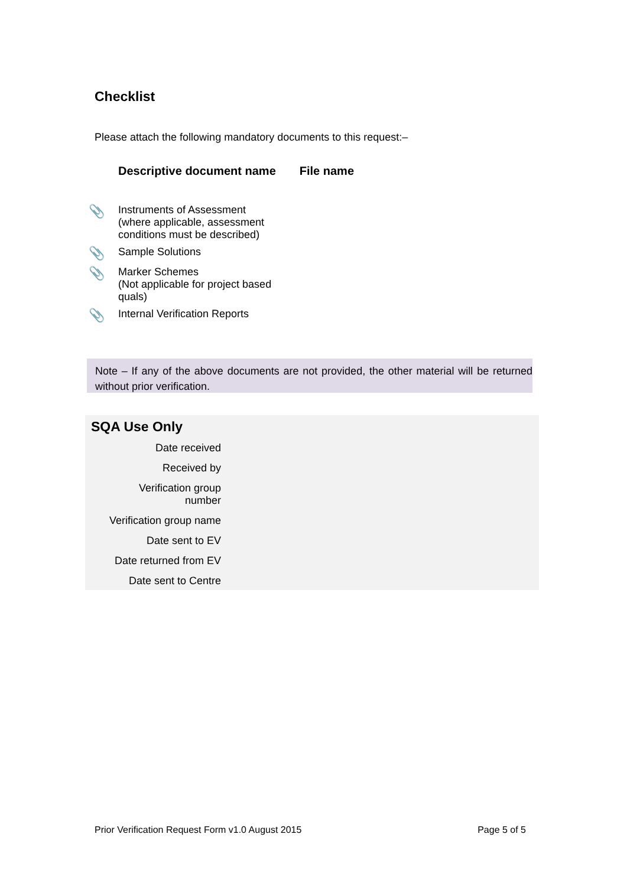Checklist
Please attach the following mandatory documents to this request:–
| | Descriptive document name | File name |
| --- | --- | --- |
| 📎 | Instruments of Assessment (where applicable, assessment conditions must be described) | |
| 📎 | Sample Solutions | |
| 📎 | Marker Schemes (Not applicable for project based quals) | |
| 📎 | Internal Verification Reports | |
Note – If any of the above documents are not provided, the other material will be returned without prior verification.
SQA Use Only
| Date received |
| Received by |
| Verification group number |
| Verification group name |
| Date sent to EV |
| Date returned from EV |
| Date sent to Centre |
Prior Verification Request Form v1.0 August 2015 Page 5 of 5